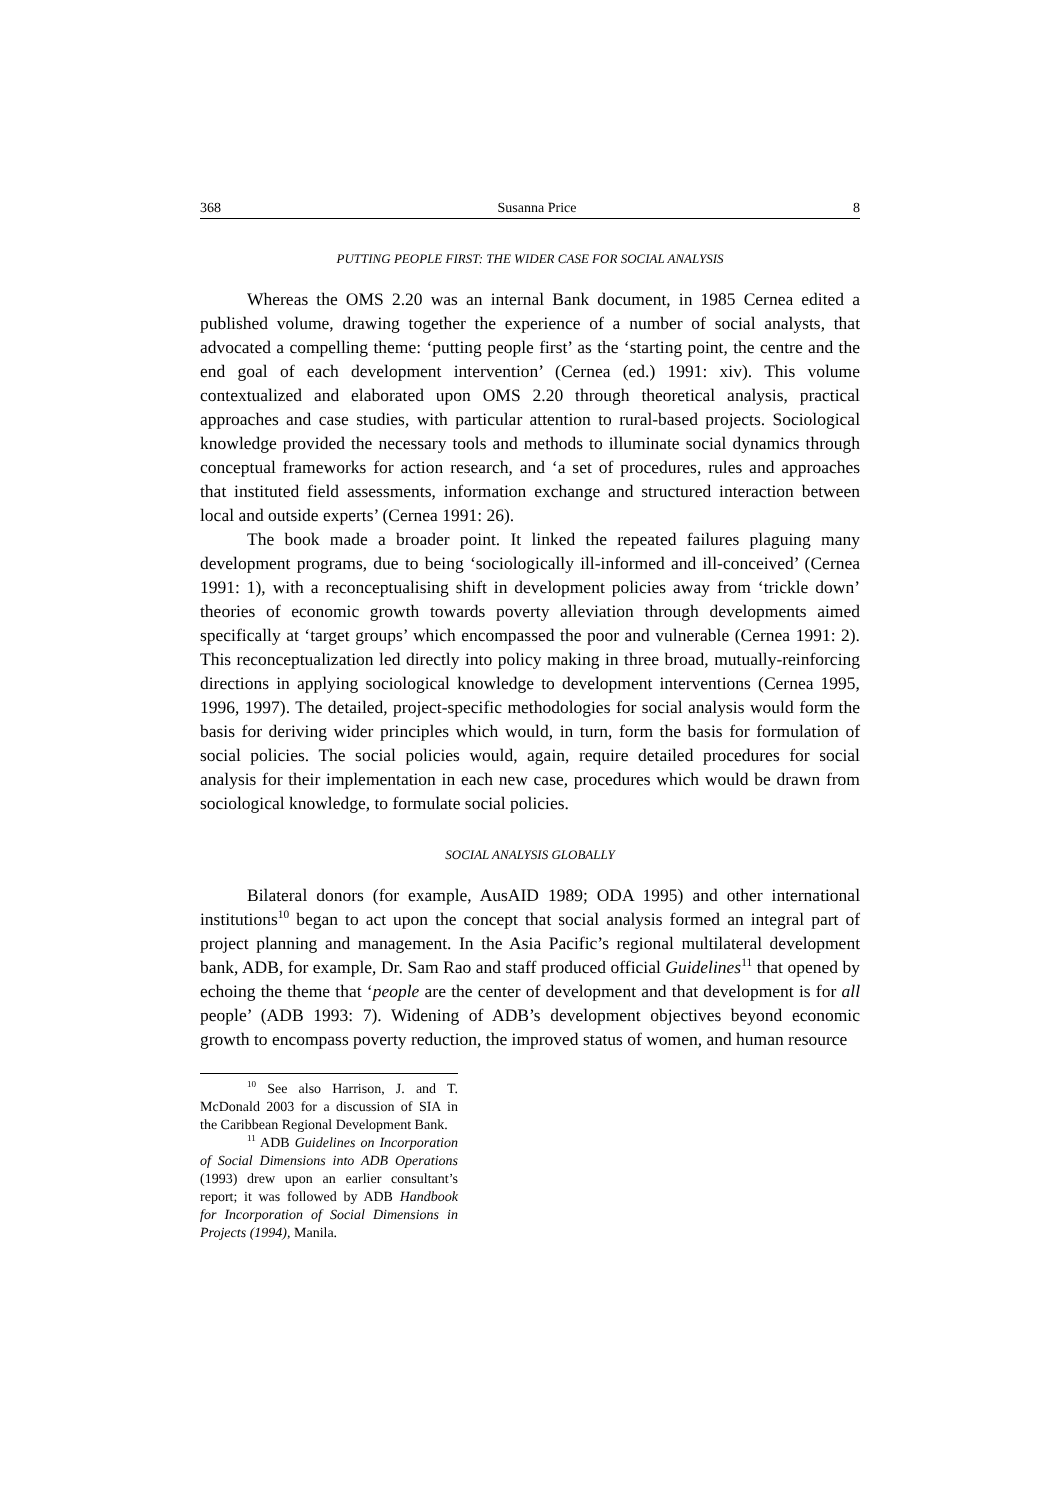368 Susanna Price 8
PUTTING PEOPLE FIRST: THE WIDER CASE FOR SOCIAL ANALYSIS
Whereas the OMS 2.20 was an internal Bank document, in 1985 Cernea edited a published volume, drawing together the experience of a number of social analysts, that advocated a compelling theme: ‘putting people first’ as the ‘starting point, the centre and the end goal of each development intervention’ (Cernea (ed.) 1991: xiv). This volume contextualized and elaborated upon OMS 2.20 through theoretical analysis, practical approaches and case studies, with particular attention to rural-based projects. Sociological knowledge provided the necessary tools and methods to illuminate social dynamics through conceptual frameworks for action research, and ‘a set of procedures, rules and approaches that instituted field assessments, information exchange and structured interaction between local and outside experts’ (Cernea 1991: 26).
The book made a broader point. It linked the repeated failures plaguing many development programs, due to being ‘sociologically ill-informed and ill-conceived’ (Cernea 1991: 1), with a reconceptualising shift in development policies away from ‘trickle down’ theories of economic growth towards poverty alleviation through developments aimed specifically at ‘target groups’ which encompassed the poor and vulnerable (Cernea 1991: 2). This reconceptualization led directly into policy making in three broad, mutually-reinforcing directions in applying sociological knowledge to development interventions (Cernea 1995, 1996, 1997). The detailed, project-specific methodologies for social analysis would form the basis for deriving wider principles which would, in turn, form the basis for formulation of social policies. The social policies would, again, require detailed procedures for social analysis for their implementation in each new case, procedures which would be drawn from sociological knowledge, to formulate social policies.
SOCIAL ANALYSIS GLOBALLY
Bilateral donors (for example, AusAID 1989; ODA 1995) and other international institutions<sup>10</sup> began to act upon the concept that social analysis formed an integral part of project planning and management. In the Asia Pacific’s regional multilateral development bank, ADB, for example, Dr. Sam Rao and staff produced official Guidelines<sup>11</sup> that opened by echoing the theme that ‘people are the center of development and that development is for all people’ (ADB 1993: 7). Widening of ADB’s development objectives beyond economic growth to encompass poverty reduction, the improved status of women, and human resource
<sup>10</sup> See also Harrison, J. and T. McDonald 2003 for a discussion of SIA in the Caribbean Regional Development Bank.
<sup>11</sup> ADB Guidelines on Incorporation of Social Dimensions into ADB Operations (1993) drew upon an earlier consultant’s report; it was followed by ADB Handbook for Incorporation of Social Dimensions in Projects (1994), Manila.